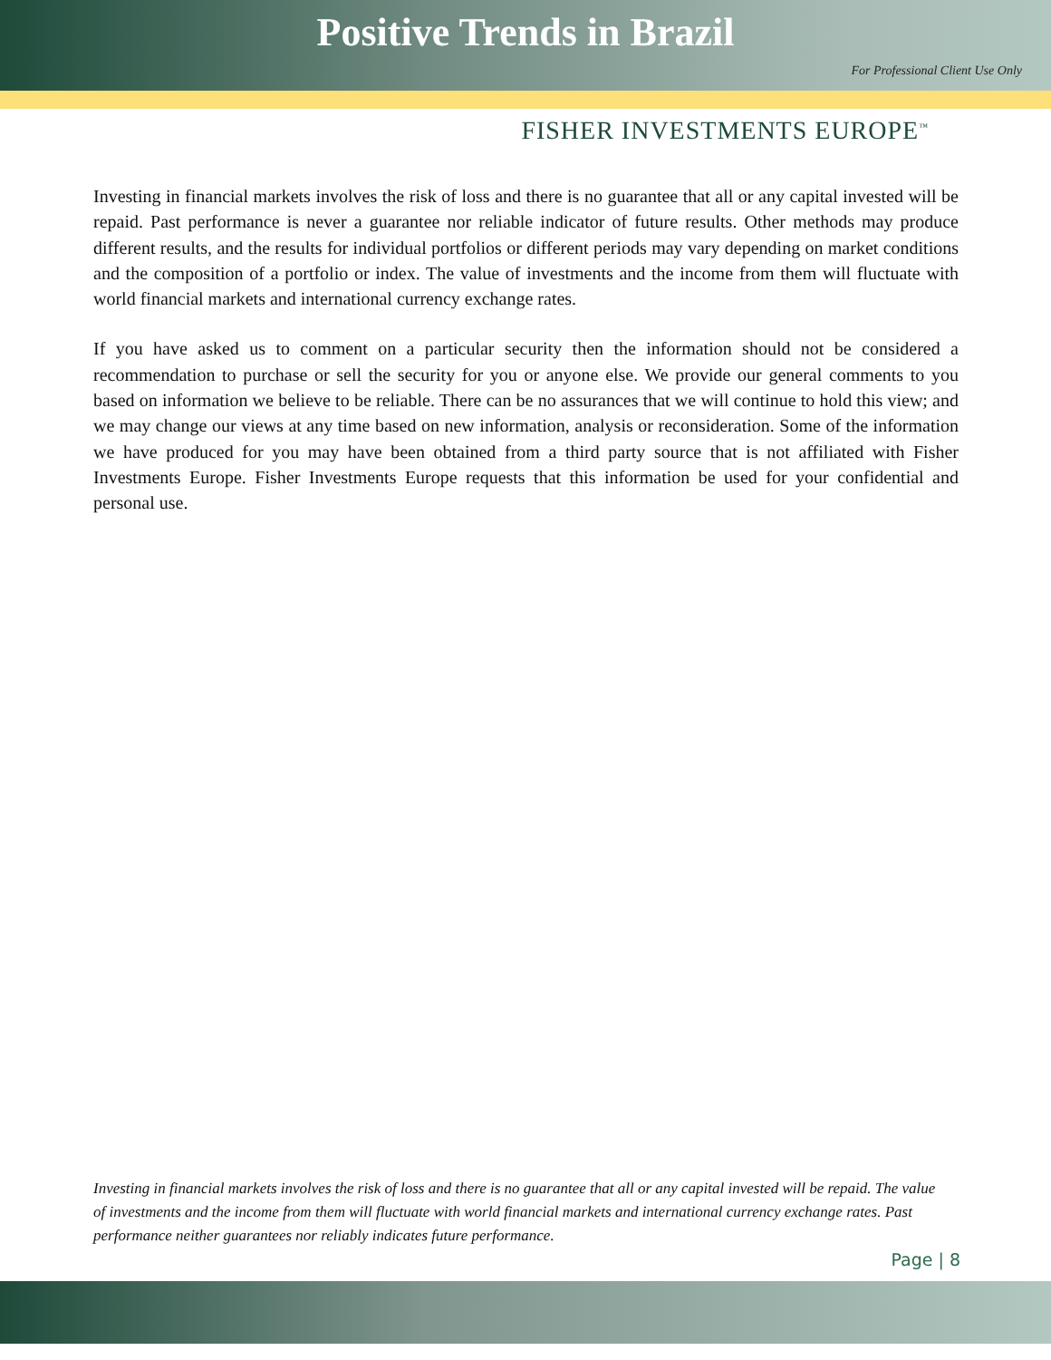Positive Trends in Brazil
For Professional Client Use Only
FISHER INVESTMENTS EUROPE<sup>™</sup>
Investing in financial markets involves the risk of loss and there is no guarantee that all or any capital invested will be repaid. Past performance is never a guarantee nor reliable indicator of future results. Other methods may produce different results, and the results for individual portfolios or different periods may vary depending on market conditions and the composition of a portfolio or index. The value of investments and the income from them will fluctuate with world financial markets and international currency exchange rates.
If you have asked us to comment on a particular security then the information should not be considered a recommendation to purchase or sell the security for you or anyone else. We provide our general comments to you based on information we believe to be reliable. There can be no assurances that we will continue to hold this view; and we may change our views at any time based on new information, analysis or reconsideration. Some of the information we have produced for you may have been obtained from a third party source that is not affiliated with Fisher Investments Europe. Fisher Investments Europe requests that this information be used for your confidential and personal use.
Investing in financial markets involves the risk of loss and there is no guarantee that all or any capital invested will be repaid. The value of investments and the income from them will fluctuate with world financial markets and international currency exchange rates. Past performance neither guarantees nor reliably indicates future performance.
Page | 8